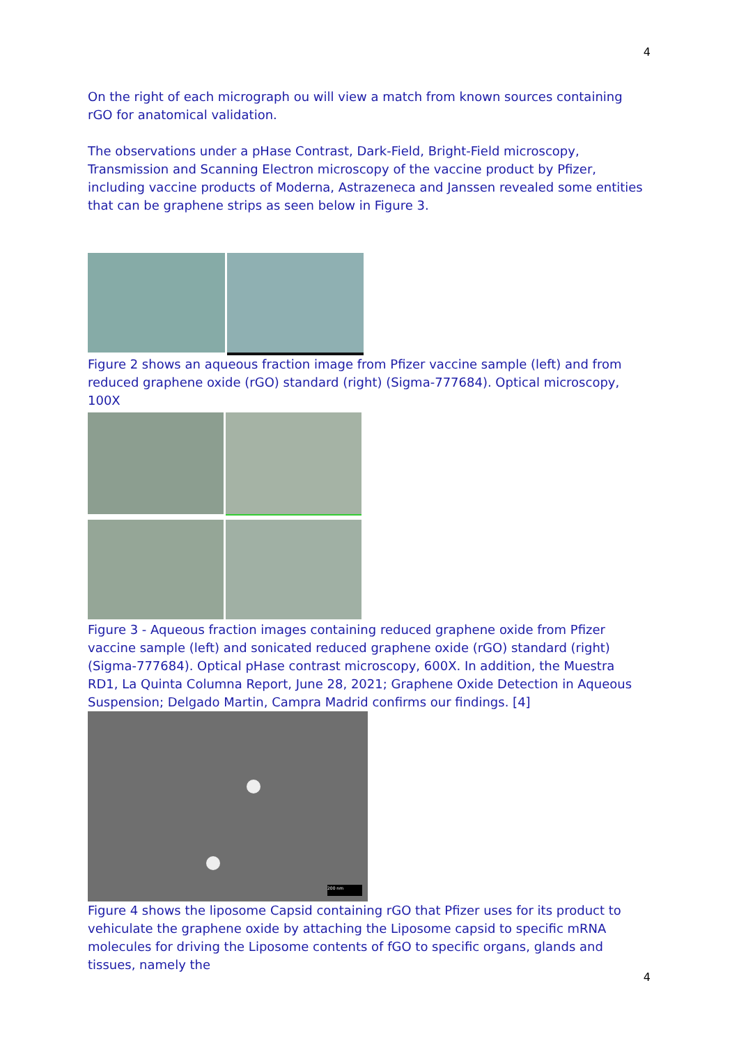4
On the right of each micrograph ou will view a match from known sources containing rGO for anatomical validation.
The observations under a pHase Contrast, Dark-Field, Bright-Field microscopy, Transmission and Scanning Electron microscopy of the vaccine product by Pfizer, including vaccine products of Moderna, Astrazeneca and Janssen revealed some entities that can be graphene strips as seen below in Figure 3.
Figure 2 shows an aqueous fraction image from Pfizer vaccine sample (left) and from reduced graphene oxide (rGO) standard (right) (Sigma-777684). Optical microscopy, 100X
Figure 3 - Aqueous fraction images containing reduced graphene oxide from Pfizer vaccine sample (left) and sonicated reduced graphene oxide (rGO) standard (right) (Sigma-777684). Optical pHase contrast microscopy, 600X. In addition, the Muestra RD1, La Quinta Columna Report, June 28, 2021; Graphene Oxide Detection in Aqueous Suspension; Delgado Martin, Campra Madrid confirms our findings. [4]
200 nm
Figure 4 shows the liposome Capsid containing rGO that Pfizer uses for its product to vehiculate the graphene oxide by attaching the Liposome capsid to specific mRNA molecules for driving the Liposome contents of fGO to specific organs, glands and tissues, namely the
4